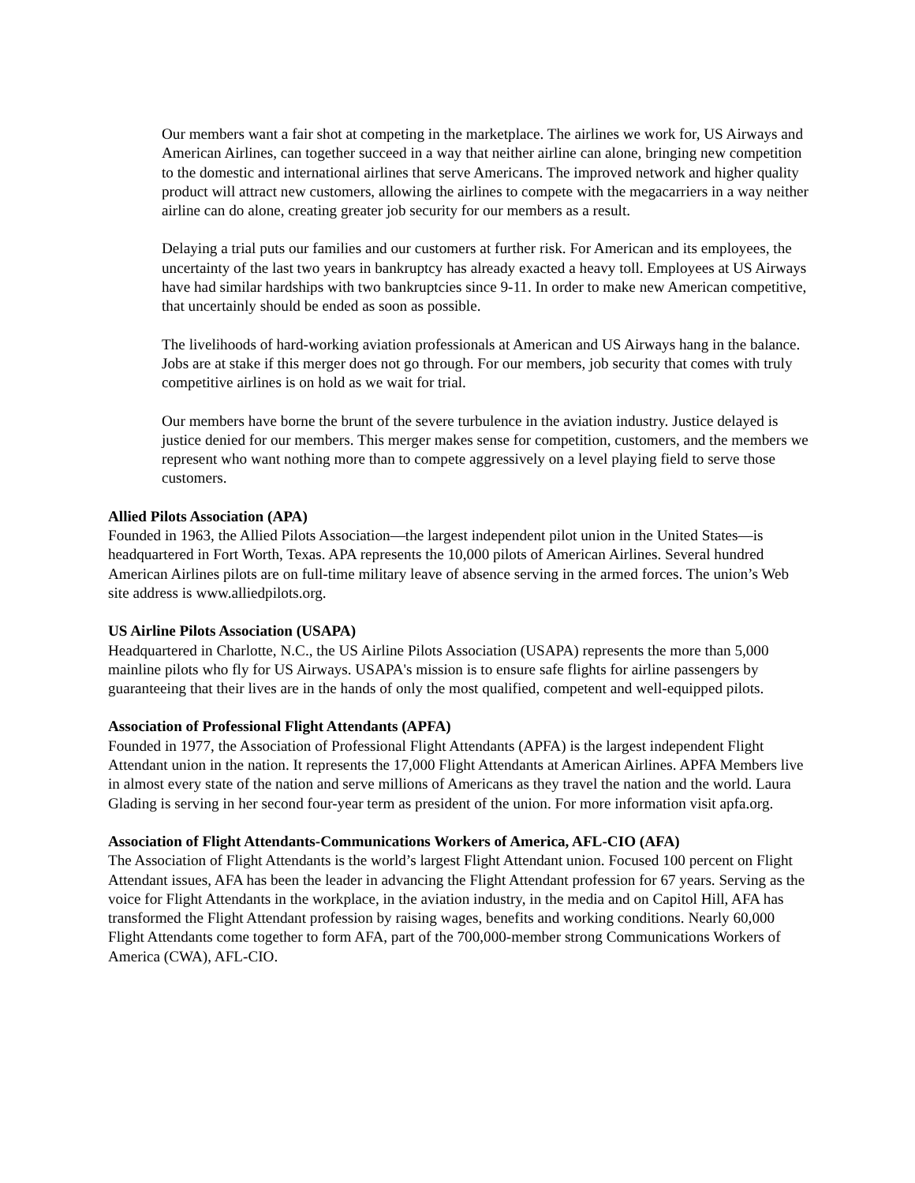Our members want a fair shot at competing in the marketplace. The airlines we work for, US Airways and American Airlines, can together succeed in a way that neither airline can alone, bringing new competition to the domestic and international airlines that serve Americans. The improved network and higher quality product will attract new customers, allowing the airlines to compete with the megacarriers in a way neither airline can do alone, creating greater job security for our members as a result.
Delaying a trial puts our families and our customers at further risk. For American and its employees, the uncertainty of the last two years in bankruptcy has already exacted a heavy toll. Employees at US Airways have had similar hardships with two bankruptcies since 9-11. In order to make new American competitive, that uncertainly should be ended as soon as possible.
The livelihoods of hard-working aviation professionals at American and US Airways hang in the balance. Jobs are at stake if this merger does not go through. For our members, job security that comes with truly competitive airlines is on hold as we wait for trial.
Our members have borne the brunt of the severe turbulence in the aviation industry. Justice delayed is justice denied for our members. This merger makes sense for competition, customers, and the members we represent who want nothing more than to compete aggressively on a level playing field to serve those customers.
Allied Pilots Association (APA)
Founded in 1963, the Allied Pilots Association—the largest independent pilot union in the United States—is headquartered in Fort Worth, Texas. APA represents the 10,000 pilots of American Airlines. Several hundred American Airlines pilots are on full-time military leave of absence serving in the armed forces. The union’s Web site address is www.alliedpilots.org.
US Airline Pilots Association (USAPA)
Headquartered in Charlotte, N.C., the US Airline Pilots Association (USAPA) represents the more than 5,000 mainline pilots who fly for US Airways. USAPA's mission is to ensure safe flights for airline passengers by guaranteeing that their lives are in the hands of only the most qualified, competent and well-equipped pilots.
Association of Professional Flight Attendants (APFA)
Founded in 1977, the Association of Professional Flight Attendants (APFA) is the largest independent Flight Attendant union in the nation. It represents the 17,000 Flight Attendants at American Airlines. APFA Members live in almost every state of the nation and serve millions of Americans as they travel the nation and the world. Laura Glading is serving in her second four-year term as president of the union. For more information visit apfa.org.
Association of Flight Attendants-Communications Workers of America, AFL-CIO (AFA)
The Association of Flight Attendants is the world’s largest Flight Attendant union. Focused 100 percent on Flight Attendant issues, AFA has been the leader in advancing the Flight Attendant profession for 67 years. Serving as the voice for Flight Attendants in the workplace, in the aviation industry, in the media and on Capitol Hill, AFA has transformed the Flight Attendant profession by raising wages, benefits and working conditions. Nearly 60,000 Flight Attendants come together to form AFA, part of the 700,000-member strong Communications Workers of America (CWA), AFL-CIO.